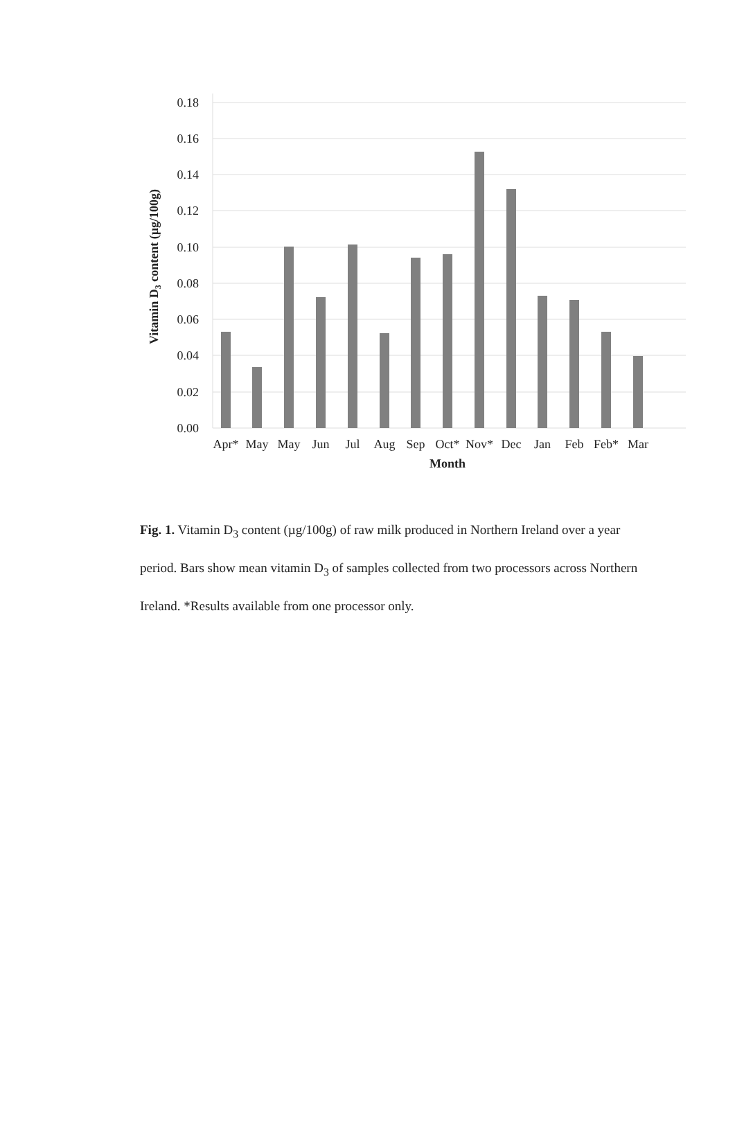0.18
0.16
0.14
0.12
0.10
0.08
0.06
0.04
0.02
0.00
Apr*
May
May
Jun
Jul
Aug
Sep
Oct*
Nov*
Dec
Jan
Feb
Feb*
Mar
Month
Vitamin D3 content (µg/100g)
Fig. 1. Vitamin D<sub>3</sub> content (µg/100g) of raw milk produced in Northern Ireland over a year period. Bars show mean vitamin D<sub>3</sub> of samples collected from two processors across Northern Ireland. *Results available from one processor only.